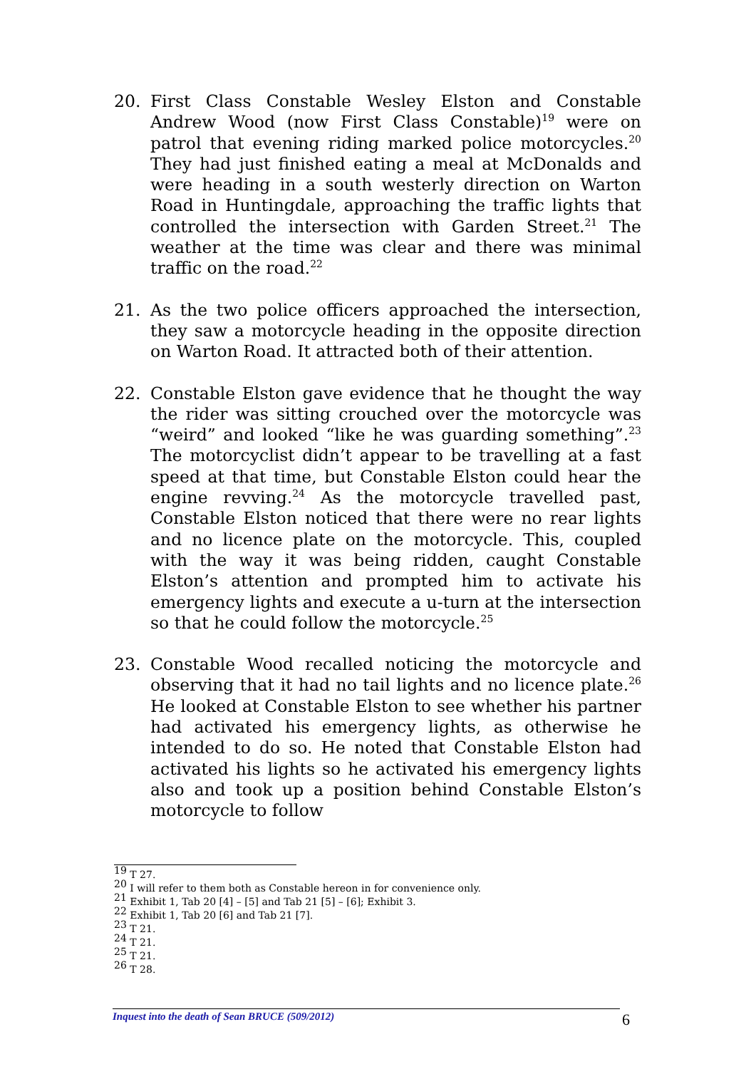20. First Class Constable Wesley Elston and Constable Andrew Wood (now First Class Constable)<sup>19</sup> were on patrol that evening riding marked police motorcycles.<sup>20</sup> They had just finished eating a meal at McDonalds and were heading in a south westerly direction on Warton Road in Huntingdale, approaching the traffic lights that controlled the intersection with Garden Street.<sup>21</sup> The weather at the time was clear and there was minimal traffic on the road.<sup>22</sup>
21. As the two police officers approached the intersection, they saw a motorcycle heading in the opposite direction on Warton Road. It attracted both of their attention.
22. Constable Elston gave evidence that he thought the way the rider was sitting crouched over the motorcycle was “weird” and looked “like he was guarding something”.<sup>23</sup> The motorcyclist didn’t appear to be travelling at a fast speed at that time, but Constable Elston could hear the engine revving.<sup>24</sup> As the motorcycle travelled past, Constable Elston noticed that there were no rear lights and no licence plate on the motorcycle. This, coupled with the way it was being ridden, caught Constable Elston’s attention and prompted him to activate his emergency lights and execute a u-turn at the intersection so that he could follow the motorcycle.<sup>25</sup>
23. Constable Wood recalled noticing the motorcycle and observing that it had no tail lights and no licence plate.<sup>26</sup> He looked at Constable Elston to see whether his partner had activated his emergency lights, as otherwise he intended to do so. He noted that Constable Elston had activated his lights so he activated his emergency lights also and took up a position behind Constable Elston’s motorcycle to follow
<sup>19</sup> T 27.
<sup>20</sup> I will refer to them both as Constable hereon in for convenience only.
<sup>21</sup> Exhibit 1, Tab 20 [4] – [5] and Tab 21 [5] – [6]; Exhibit 3.
<sup>22</sup> Exhibit 1, Tab 20 [6] and Tab 21 [7].
<sup>23</sup> T 21.
<sup>24</sup> T 21.
<sup>25</sup> T 21.
<sup>26</sup> T 28.
Inquest into the death of Sean BRUCE (509/2012) 6